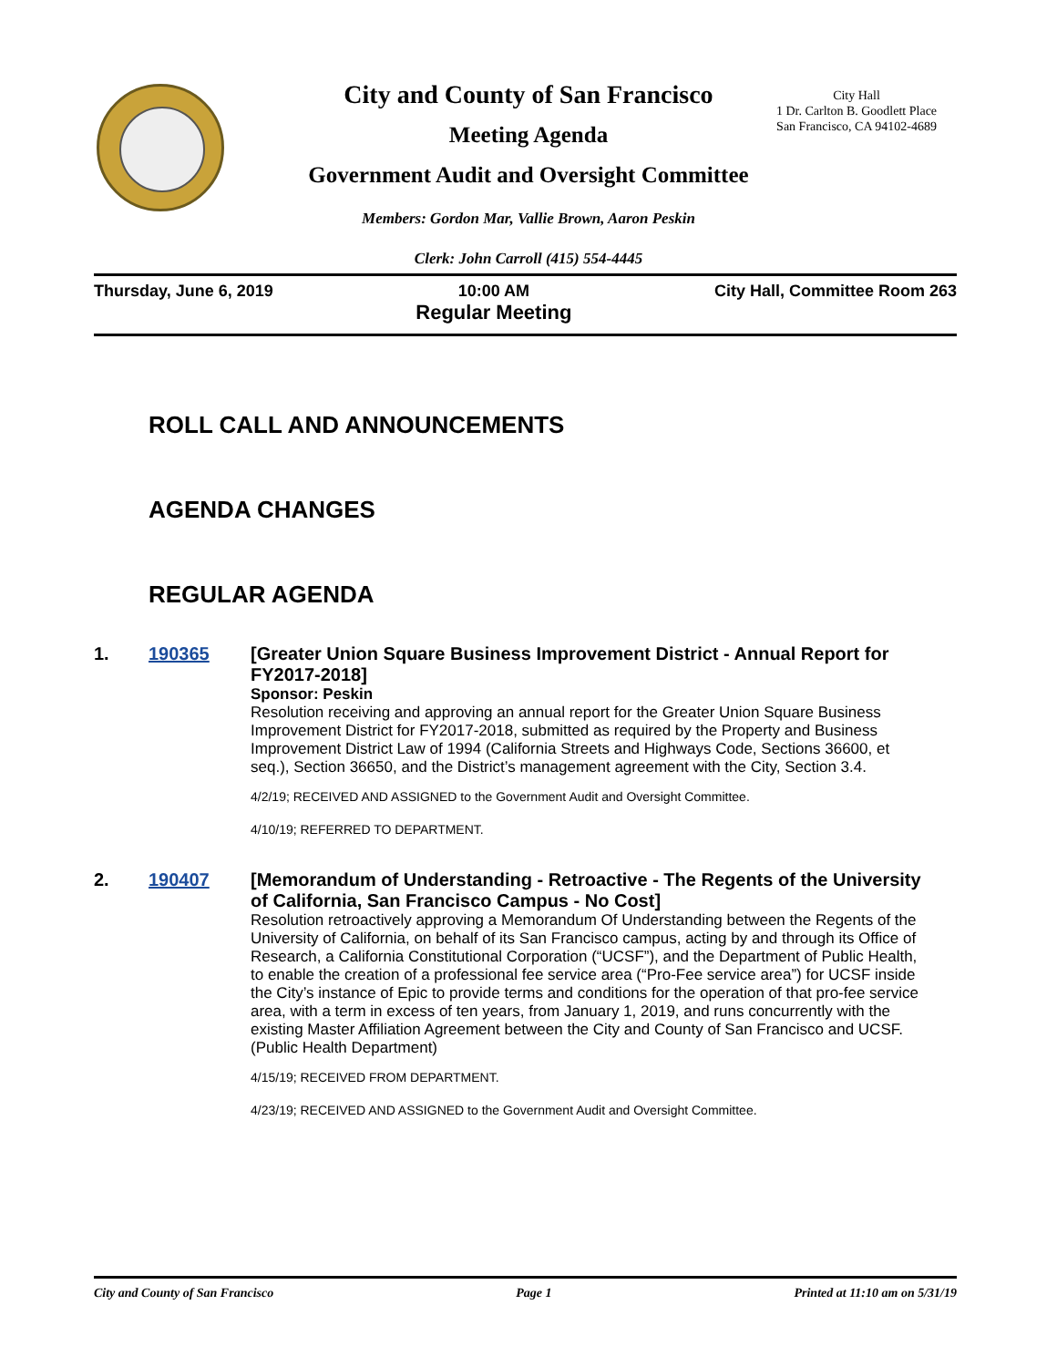City and County of San Francisco
City Hall
1 Dr. Carlton B. Goodlett Place
San Francisco, CA 94102-4689
Meeting Agenda
Government Audit and Oversight Committee
Members: Gordon Mar, Vallie Brown, Aaron Peskin
Clerk: John Carroll (415) 554-4445
Thursday, June 6, 2019 10:00 AM
Regular Meeting City Hall, Committee Room 263
ROLL CALL AND ANNOUNCEMENTS
AGENDA CHANGES
REGULAR AGENDA
1. 190365 [Greater Union Square Business Improvement District - Annual Report for FY2017-2018]
Sponsor: Peskin
Resolution receiving and approving an annual report for the Greater Union Square Business Improvement District for FY2017-2018, submitted as required by the Property and Business Improvement District Law of 1994 (California Streets and Highways Code, Sections 36600, et seq.), Section 36650, and the District’s management agreement with the City, Section 3.4.
4/2/19; RECEIVED AND ASSIGNED to the Government Audit and Oversight Committee.
4/10/19; REFERRED TO DEPARTMENT.
2. 190407 [Memorandum of Understanding - Retroactive - The Regents of the University of California, San Francisco Campus - No Cost]
Resolution retroactively approving a Memorandum Of Understanding between the Regents of the University of California, on behalf of its San Francisco campus, acting by and through its Office of Research, a California Constitutional Corporation (“UCSF”), and the Department of Public Health, to enable the creation of a professional fee service area (“Pro-Fee service area”) for UCSF inside the City’s instance of Epic to provide terms and conditions for the operation of that pro-fee service area, with a term in excess of ten years, from January 1, 2019, and runs concurrently with the existing Master Affiliation Agreement between the City and County of San Francisco and UCSF. (Public Health Department)
4/15/19; RECEIVED FROM DEPARTMENT.
4/23/19; RECEIVED AND ASSIGNED to the Government Audit and Oversight Committee.
City and County of San Francisco Page 1 Printed at 11:10 am on 5/31/19